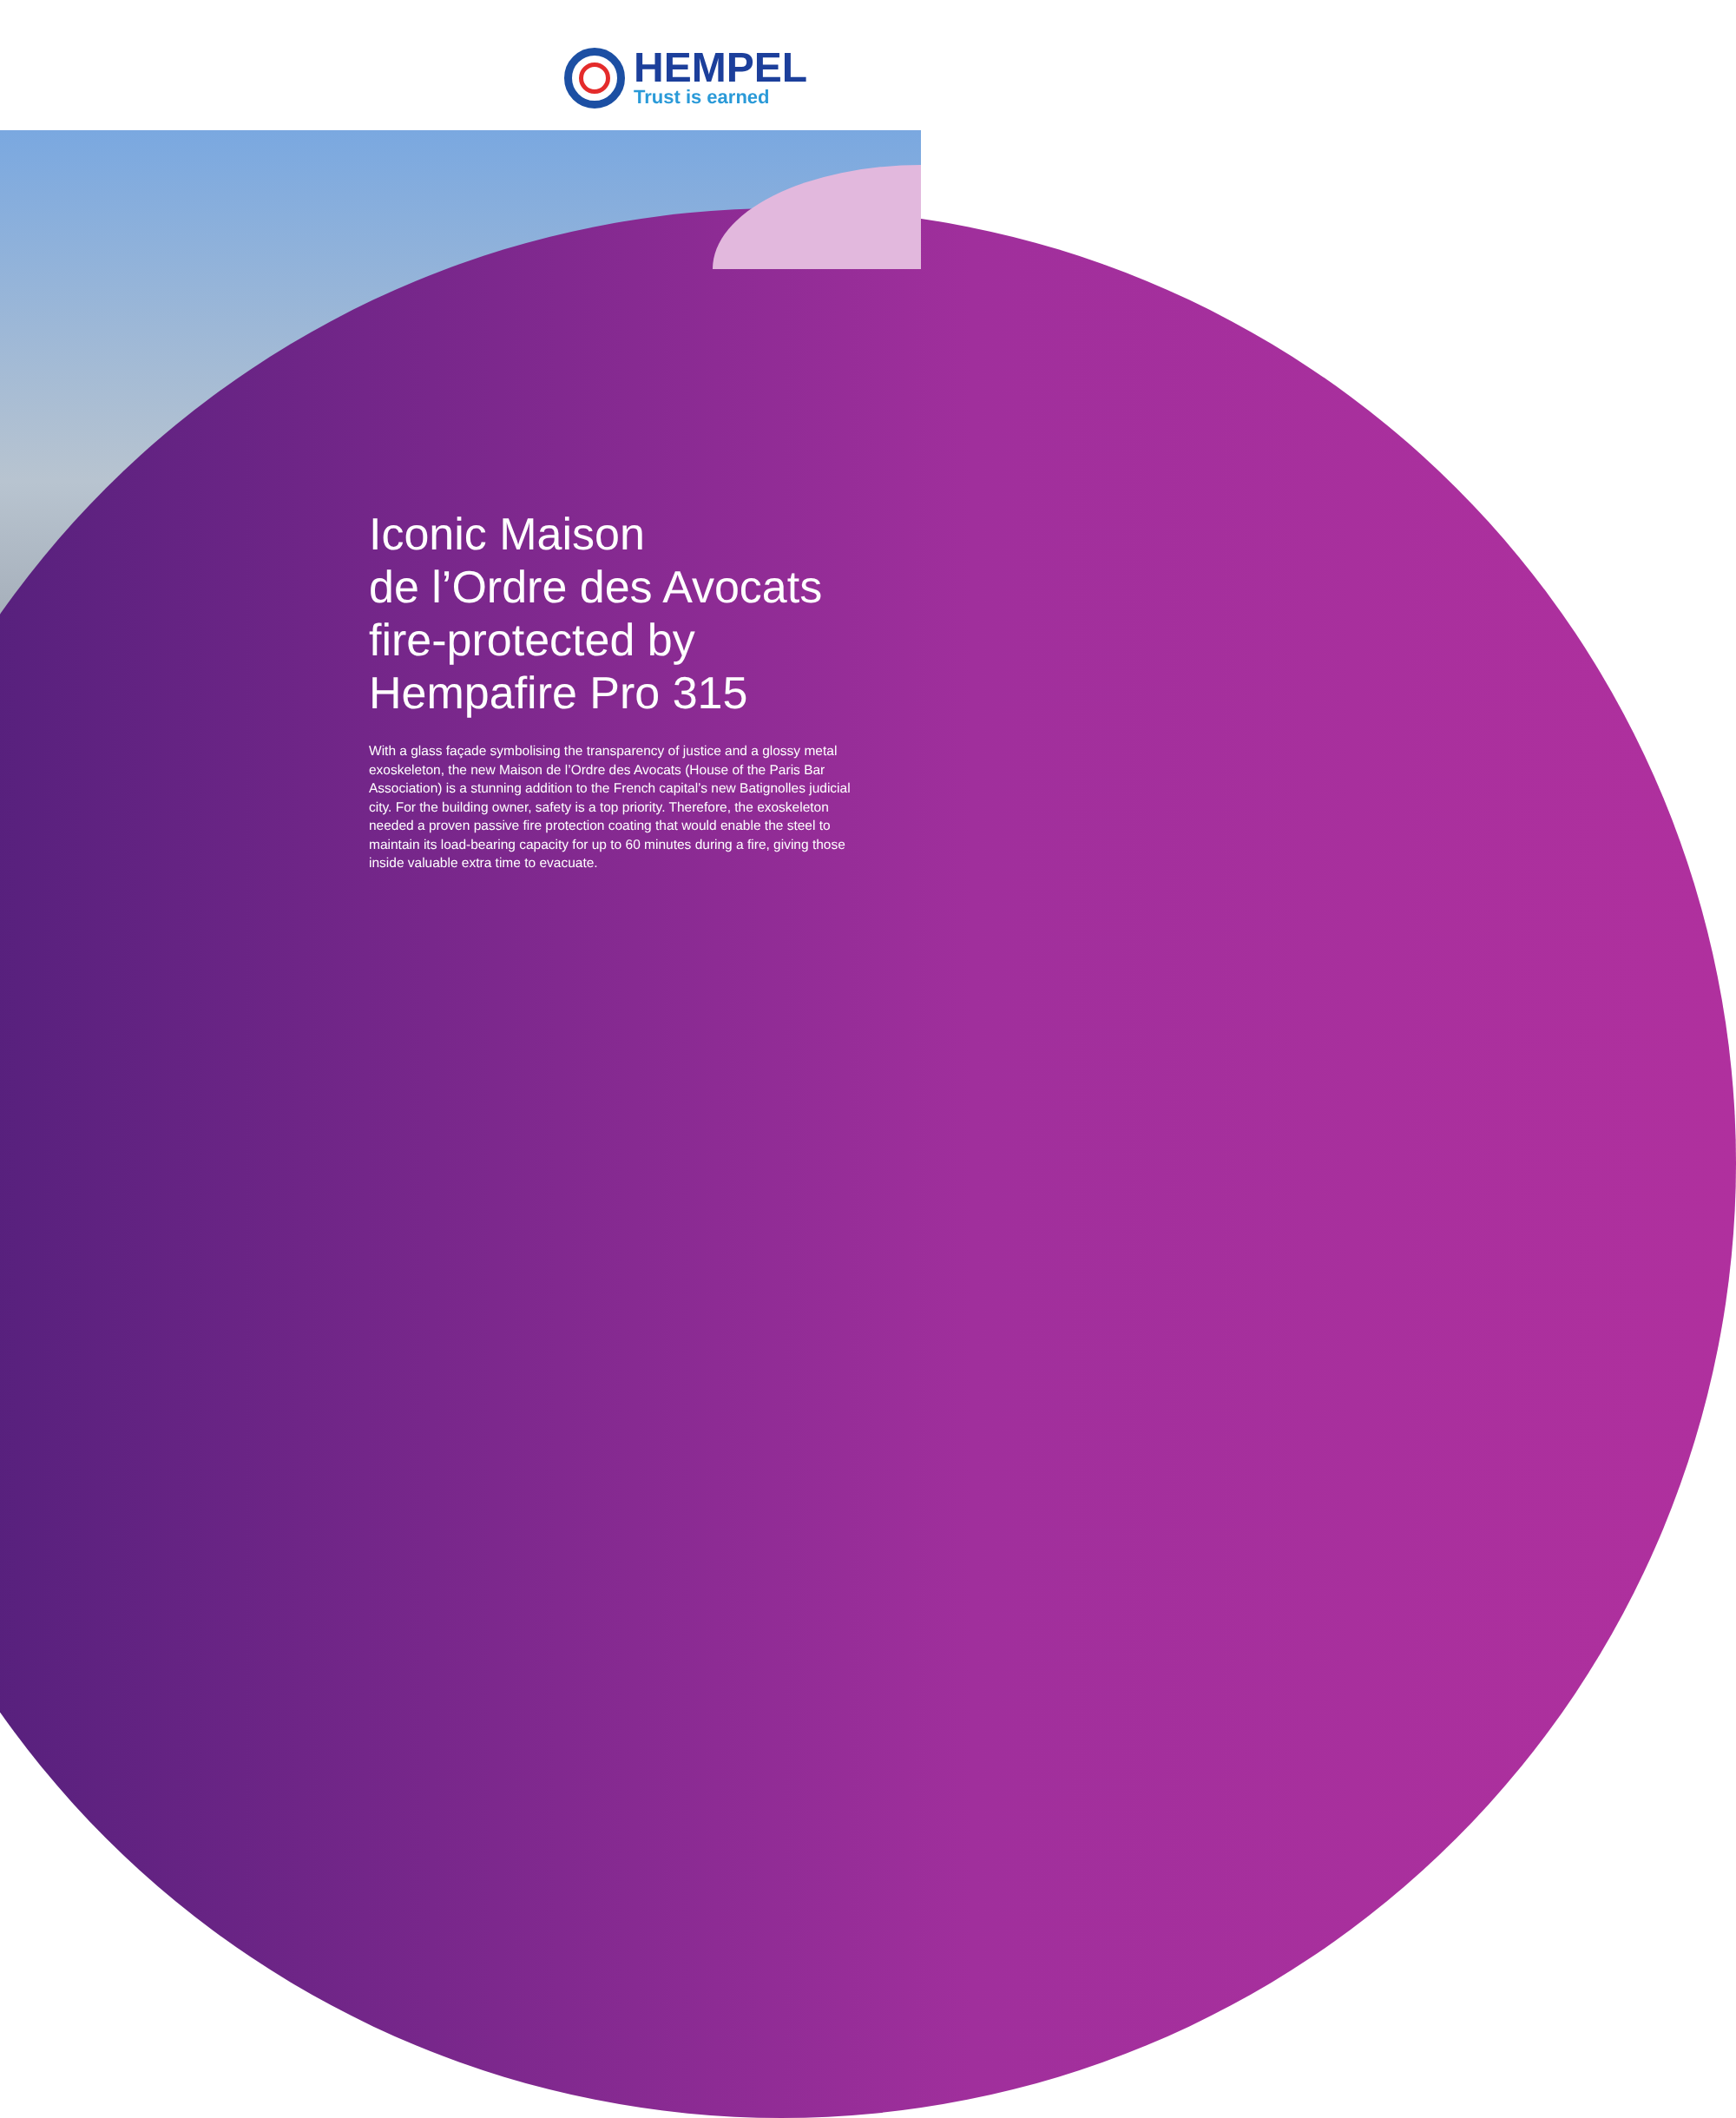HEMPEL
Trust is earned
Iconic Maison
de l’Ordre des Avocats
fire-protected by
Hempafire Pro 315
With a glass façade symbolising the transparency of justice and a glossy metal exoskeleton, the new Maison de l’Ordre des Avocats (House of the Paris Bar Association) is a stunning addition to the French capital’s new Batignolles judicial city. For the building owner, safety is a top priority. Therefore, the exoskeleton needed a proven passive fire protection coating that would enable the steel to maintain its load-bearing capacity for up to 60 minutes during a fire, giving those inside valuable extra time to evacuate.